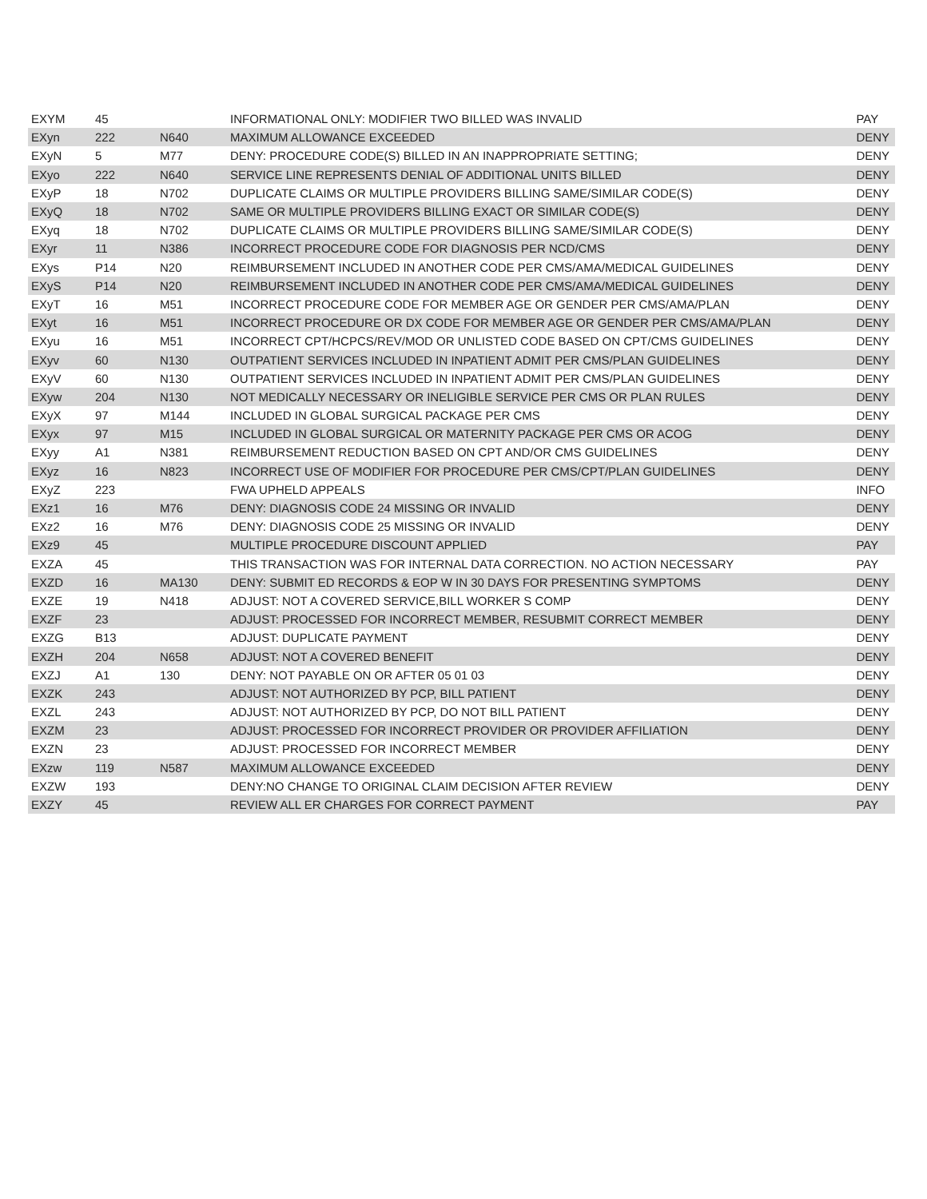| EXYM | 45 | | INFORMATIONAL ONLY: MODIFIER TWO BILLED WAS INVALID | PAY |
| EXyn | 222 | N640 | MAXIMUM ALLOWANCE EXCEEDED | DENY |
| EXyN | 5 | M77 | DENY: PROCEDURE CODE(S) BILLED IN AN INAPPROPRIATE SETTING; | DENY |
| EXyo | 222 | N640 | SERVICE LINE REPRESENTS DENIAL OF ADDITIONAL UNITS BILLED | DENY |
| EXyP | 18 | N702 | DUPLICATE CLAIMS OR MULTIPLE PROVIDERS BILLING SAME/SIMILAR CODE(S) | DENY |
| EXyQ | 18 | N702 | SAME OR MULTIPLE PROVIDERS BILLING EXACT OR SIMILAR CODE(S) | DENY |
| EXyq | 18 | N702 | DUPLICATE CLAIMS OR MULTIPLE PROVIDERS BILLING SAME/SIMILAR CODE(S) | DENY |
| EXyr | 11 | N386 | INCORRECT PROCEDURE CODE FOR DIAGNOSIS PER NCD/CMS | DENY |
| EXys | P14 | N20 | REIMBURSEMENT INCLUDED IN ANOTHER CODE PER CMS/AMA/MEDICAL GUIDELINES | DENY |
| EXyS | P14 | N20 | REIMBURSEMENT INCLUDED IN ANOTHER CODE PER CMS/AMA/MEDICAL GUIDELINES | DENY |
| EXyT | 16 | M51 | INCORRECT PROCEDURE CODE FOR MEMBER AGE OR GENDER PER CMS/AMA/PLAN | DENY |
| EXyt | 16 | M51 | INCORRECT PROCEDURE OR DX CODE FOR MEMBER AGE OR GENDER PER CMS/AMA/PLAN | DENY |
| EXyu | 16 | M51 | INCORRECT CPT/HCPCS/REV/MOD OR UNLISTED CODE BASED ON CPT/CMS GUIDELINES | DENY |
| EXyv | 60 | N130 | OUTPATIENT SERVICES INCLUDED IN INPATIENT ADMIT PER CMS/PLAN GUIDELINES | DENY |
| EXyV | 60 | N130 | OUTPATIENT SERVICES INCLUDED IN INPATIENT ADMIT PER CMS/PLAN GUIDELINES | DENY |
| EXyw | 204 | N130 | NOT MEDICALLY NECESSARY OR INELIGIBLE SERVICE PER CMS OR PLAN RULES | DENY |
| EXyX | 97 | M144 | INCLUDED IN GLOBAL SURGICAL PACKAGE PER CMS | DENY |
| EXyx | 97 | M15 | INCLUDED IN GLOBAL SURGICAL OR MATERNITY PACKAGE PER CMS OR ACOG | DENY |
| EXyy | A1 | N381 | REIMBURSEMENT REDUCTION BASED ON CPT AND/OR CMS GUIDELINES | DENY |
| EXyz | 16 | N823 | INCORRECT USE OF MODIFIER FOR PROCEDURE PER CMS/CPT/PLAN GUIDELINES | DENY |
| EXyZ | 223 | | FWA UPHELD APPEALS | INFO |
| EXz1 | 16 | M76 | DENY: DIAGNOSIS CODE 24 MISSING OR INVALID | DENY |
| EXz2 | 16 | M76 | DENY: DIAGNOSIS CODE 25 MISSING OR INVALID | DENY |
| EXz9 | 45 | | MULTIPLE PROCEDURE DISCOUNT APPLIED | PAY |
| EXZA | 45 | | THIS TRANSACTION WAS FOR INTERNAL DATA CORRECTION. NO ACTION NECESSARY | PAY |
| EXZD | 16 | MA130 | DENY: SUBMIT ED RECORDS & EOP W IN 30 DAYS FOR PRESENTING SYMPTOMS | DENY |
| EXZE | 19 | N418 | ADJUST: NOT A COVERED SERVICE,BILL WORKER S COMP | DENY |
| EXZF | 23 | | ADJUST: PROCESSED FOR INCORRECT MEMBER, RESUBMIT CORRECT MEMBER | DENY |
| EXZG | B13 | | ADJUST: DUPLICATE PAYMENT | DENY |
| EXZH | 204 | N658 | ADJUST: NOT A COVERED BENEFIT | DENY |
| EXZJ | A1 | 130 | DENY: NOT PAYABLE ON OR AFTER 05 01 03 | DENY |
| EXZK | 243 | | ADJUST: NOT AUTHORIZED BY PCP, BILL PATIENT | DENY |
| EXZL | 243 | | ADJUST: NOT AUTHORIZED BY PCP, DO NOT BILL PATIENT | DENY |
| EXZM | 23 | | ADJUST: PROCESSED FOR INCORRECT PROVIDER OR PROVIDER AFFILIATION | DENY |
| EXZN | 23 | | ADJUST: PROCESSED FOR INCORRECT MEMBER | DENY |
| EXzw | 119 | N587 | MAXIMUM ALLOWANCE EXCEEDED | DENY |
| EXZW | 193 | | DENY:NO CHANGE TO ORIGINAL CLAIM DECISION AFTER REVIEW | DENY |
| EXZY | 45 | | REVIEW ALL ER CHARGES FOR CORRECT PAYMENT | PAY |